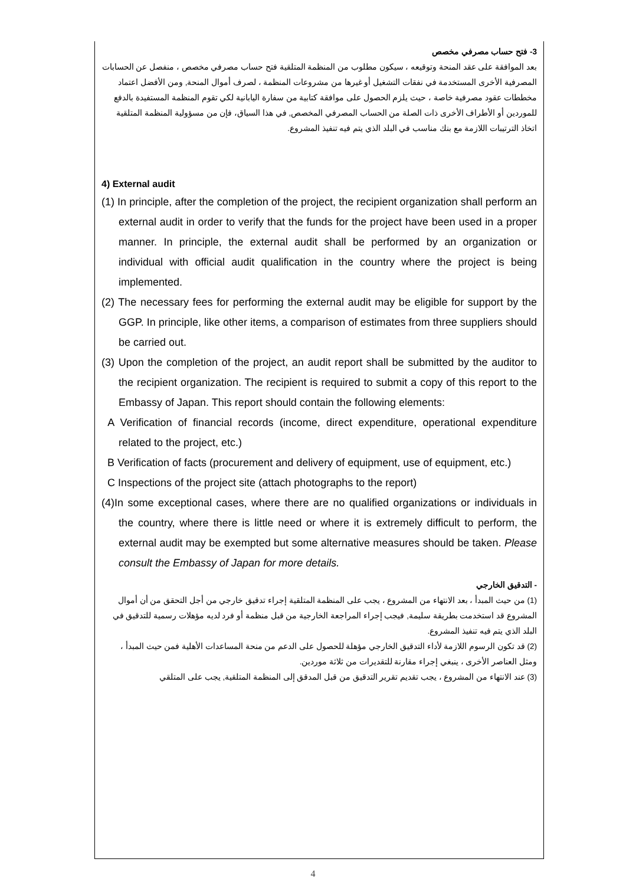3- فتح حساب مصرفي مخصص
بعد الموافقة على عقد المنحة وتوقيعه ، سيكون مطلوب من المنظمة المتلقية فتح حساب مصرفي مخصص ، منفصل عن الحسابات المصرفية الأخرى المستخدمة في نفقات التشغيل أو غيرها من مشروعات المنظمة ، لصرف أموال المنحة, ومن الأفضل اعتماد مخططات عقود مصرفية خاصة ، حيث يلزم الحصول على موافقة كتابية من سفارة اليابانية لكي تقوم المنظمة المستفيدة بالدفع للموردين أو الأطراف الأخرى ذات الصلة من الحساب المصرفي المخصص, في هذا السياق، فإن من مسؤولية المنظمة المتلقية اتخاذ الترتيبات اللازمة مع بنك مناسب في البلد الذي يتم فيه تنفيذ المشروع.
4) External audit
(1) In principle, after the completion of the project, the recipient organization shall perform an external audit in order to verify that the funds for the project have been used in a proper manner. In principle, the external audit shall be performed by an organization or individual with official audit qualification in the country where the project is being implemented.
(2) The necessary fees for performing the external audit may be eligible for support by the GGP. In principle, like other items, a comparison of estimates from three suppliers should be carried out.
(3) Upon the completion of the project, an audit report shall be submitted by the auditor to the recipient organization. The recipient is required to submit a copy of this report to the Embassy of Japan. This report should contain the following elements:
A Verification of financial records (income, direct expenditure, operational expenditure related to the project, etc.)
B Verification of facts (procurement and delivery of equipment, use of equipment, etc.)
C Inspections of the project site (attach photographs to the report)
(4)In some exceptional cases, where there are no qualified organizations or individuals in the country, where there is little need or where it is extremely difficult to perform, the external audit may be exempted but some alternative measures should be taken. Please consult the Embassy of Japan for more details.
- التدقيق الخارجي
(1) من حيث المبدأ ، بعد الانتهاء من المشروع ، يجب على المنظمة المتلقية إجراء تدقيق خارجي من أجل التحقق من أن أموال المشروع قد استخدمت بطريقة سليمة, فيجب إجراء المراجعة الخارجية من قبل منظمة أو فرد لديه مؤهلات رسمية للتدقيق في البلد الذي يتم فيه تنفيذ المشروع.
(2) قد تكون الرسوم اللازمة لأداء التدقيق الخارجي مؤهلة للحصول على الدعم من منحة المساعدات الأهلية فمن حيث المبدأ ، ومثل العناصر الأخرى ، ينبغي إجراء مقارنة للتقديرات من ثلاثة موردين.
(3) عند الانتهاء من المشروع ، يجب تقديم تقرير التدقيق من قبل المدقق إلى المنظمة المتلقية, يجب على المتلقي
4